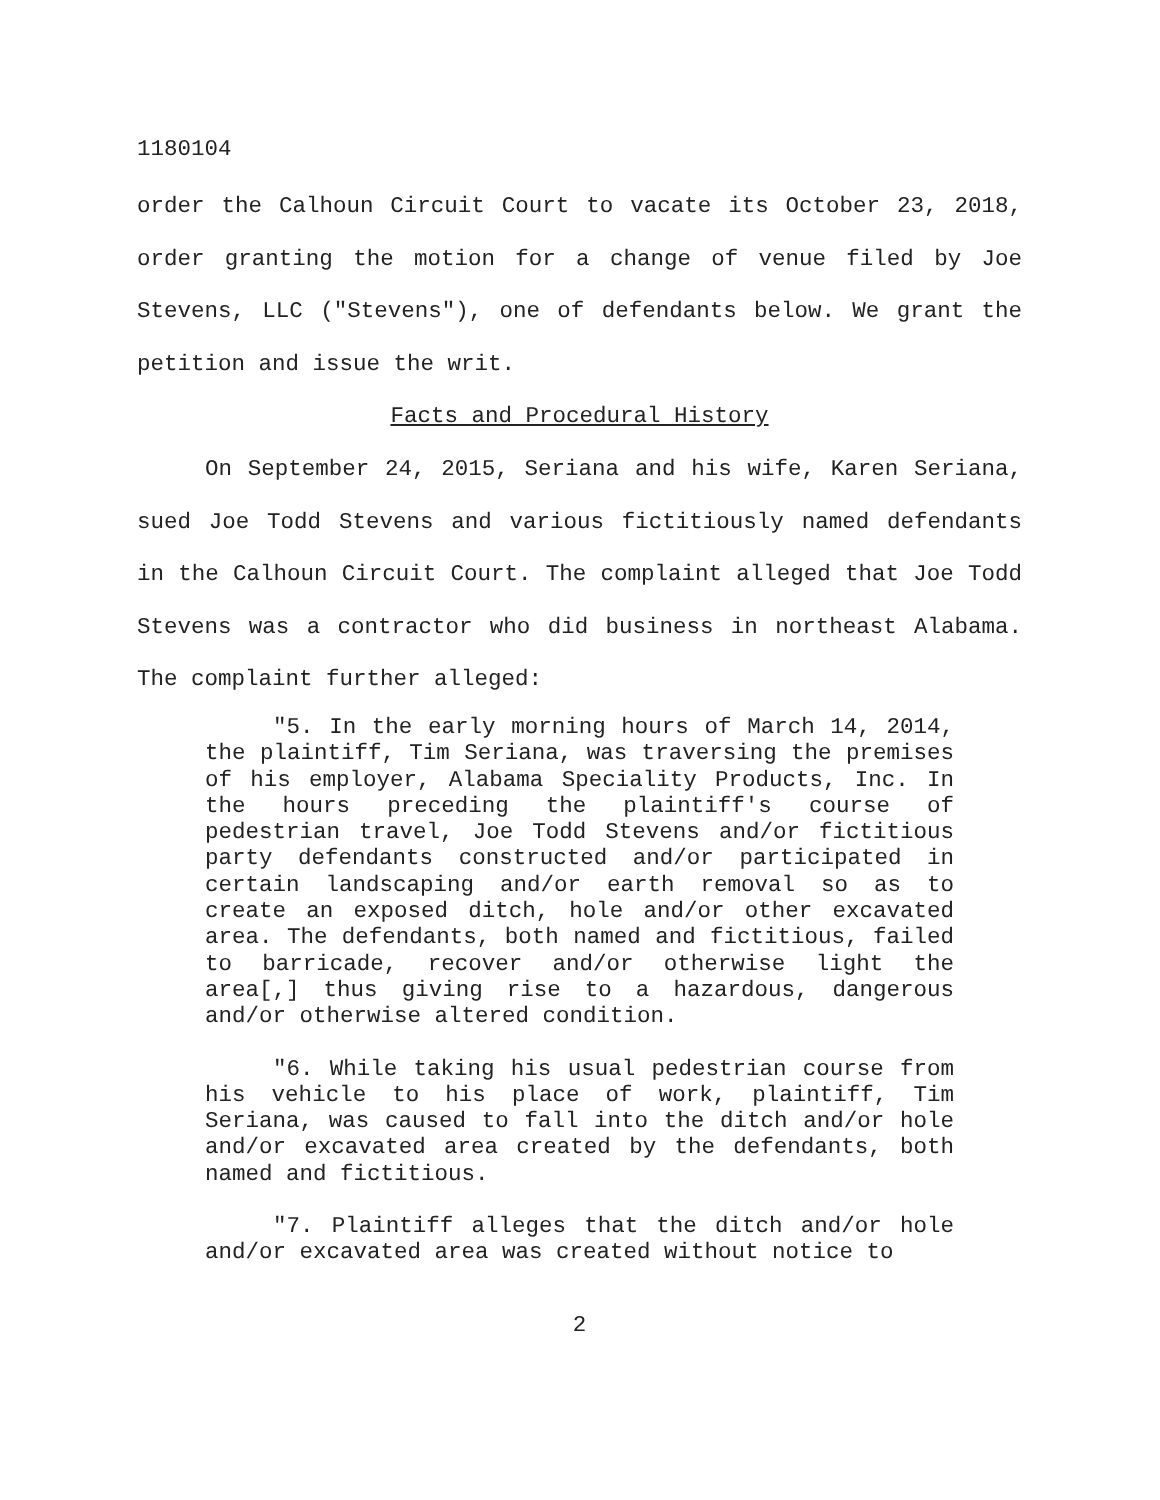1180104
order the Calhoun Circuit Court to vacate its October 23, 2018, order granting the motion for a change of venue filed by Joe Stevens, LLC ("Stevens"), one of defendants below. We grant the petition and issue the writ.
Facts and Procedural History
On September 24, 2015, Seriana and his wife, Karen Seriana, sued Joe Todd Stevens and various fictitiously named defendants in the Calhoun Circuit Court. The complaint alleged that Joe Todd Stevens was a contractor who did business in northeast Alabama. The complaint further alleged:
"5. In the early morning hours of March 14, 2014, the plaintiff, Tim Seriana, was traversing the premises of his employer, Alabama Speciality Products, Inc. In the hours preceding the plaintiff's course of pedestrian travel, Joe Todd Stevens and/or fictitious party defendants constructed and/or participated in certain landscaping and/or earth removal so as to create an exposed ditch, hole and/or other excavated area. The defendants, both named and fictitious, failed to barricade, recover and/or otherwise light the area[,] thus giving rise to a hazardous, dangerous and/or otherwise altered condition.
"6. While taking his usual pedestrian course from his vehicle to his place of work, plaintiff, Tim Seriana, was caused to fall into the ditch and/or hole and/or excavated area created by the defendants, both named and fictitious.
"7. Plaintiff alleges that the ditch and/or hole and/or excavated area was created without notice to
2